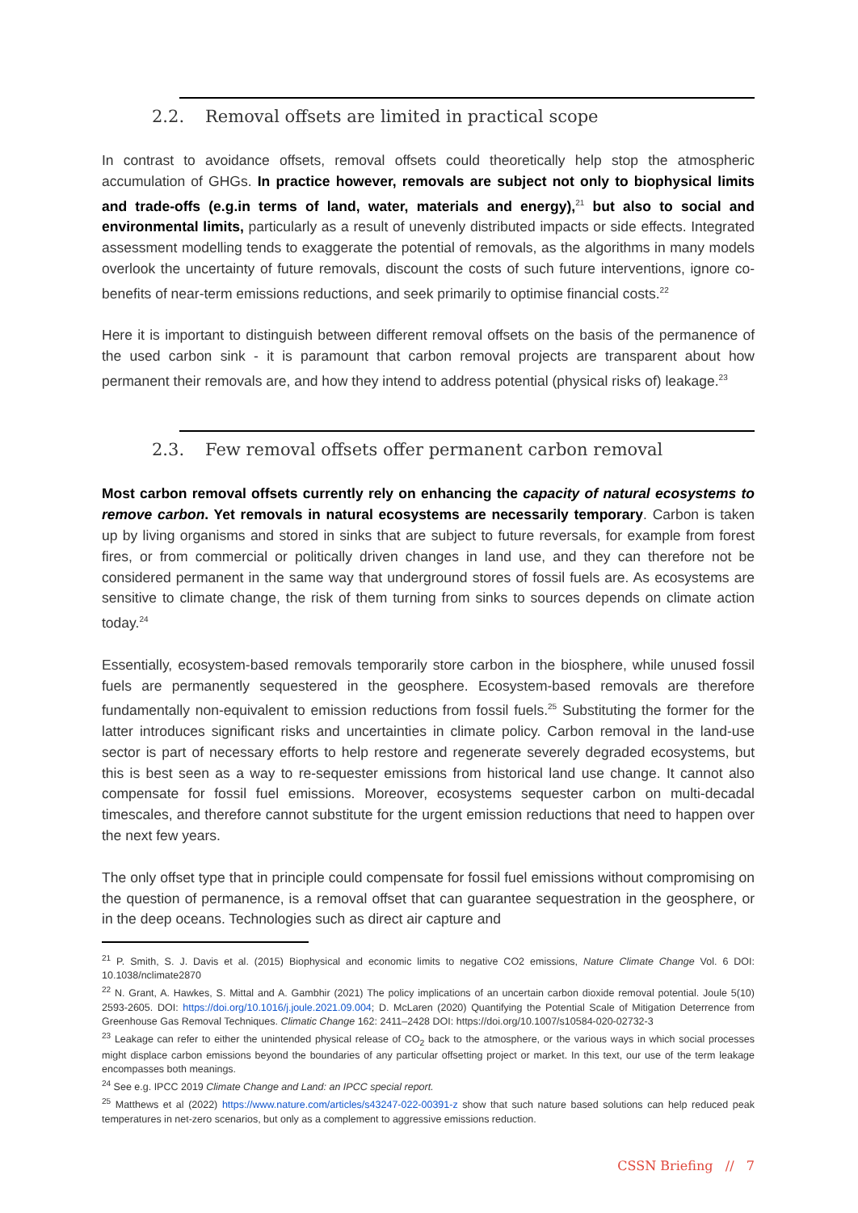2.2. Removal offsets are limited in practical scope
In contrast to avoidance offsets, removal offsets could theoretically help stop the atmospheric accumulation of GHGs. In practice however, removals are subject not only to biophysical limits and trade-offs (e.g.in terms of land, water, materials and energy),<sup>21</sup> but also to social and environmental limits, particularly as a result of unevenly distributed impacts or side effects. Integrated assessment modelling tends to exaggerate the potential of removals, as the algorithms in many models overlook the uncertainty of future removals, discount the costs of such future interventions, ignore co-benefits of near-term emissions reductions, and seek primarily to optimise financial costs.<sup>22</sup>
Here it is important to distinguish between different removal offsets on the basis of the permanence of the used carbon sink - it is paramount that carbon removal projects are transparent about how permanent their removals are, and how they intend to address potential (physical risks of) leakage.<sup>23</sup>
2.3. Few removal offsets offer permanent carbon removal
Most carbon removal offsets currently rely on enhancing the capacity of natural ecosystems to remove carbon. Yet removals in natural ecosystems are necessarily temporary. Carbon is taken up by living organisms and stored in sinks that are subject to future reversals, for example from forest fires, or from commercial or politically driven changes in land use, and they can therefore not be considered permanent in the same way that underground stores of fossil fuels are. As ecosystems are sensitive to climate change, the risk of them turning from sinks to sources depends on climate action today.<sup>24</sup>
Essentially, ecosystem-based removals temporarily store carbon in the biosphere, while unused fossil fuels are permanently sequestered in the geosphere. Ecosystem-based removals are therefore fundamentally non-equivalent to emission reductions from fossil fuels.<sup>25</sup> Substituting the former for the latter introduces significant risks and uncertainties in climate policy. Carbon removal in the land-use sector is part of necessary efforts to help restore and regenerate severely degraded ecosystems, but this is best seen as a way to re-sequester emissions from historical land use change. It cannot also compensate for fossil fuel emissions. Moreover, ecosystems sequester carbon on multi-decadal timescales, and therefore cannot substitute for the urgent emission reductions that need to happen over the next few years.
The only offset type that in principle could compensate for fossil fuel emissions without compromising on the question of permanence, is a removal offset that can guarantee sequestration in the geosphere, or in the deep oceans. Technologies such as direct air capture and
<sup>21</sup> P. Smith, S. J. Davis et al. (2015) Biophysical and economic limits to negative CO2 emissions, Nature Climate Change Vol. 6 DOI: 10.1038/nclimate2870
<sup>22</sup> N. Grant, A. Hawkes, S. Mittal and A. Gambhir (2021) The policy implications of an uncertain carbon dioxide removal potential. Joule 5(10) 2593-2605. DOI: https://doi.org/10.1016/j.joule.2021.09.004; D. McLaren (2020) Quantifying the Potential Scale of Mitigation Deterrence from Greenhouse Gas Removal Techniques. Climatic Change 162: 2411–2428 DOI: https://doi.org/10.1007/s10584-020-02732-3
<sup>23</sup> Leakage can refer to either the unintended physical release of CO<sub>2</sub> back to the atmosphere, or the various ways in which social processes might displace carbon emissions beyond the boundaries of any particular offsetting project or market. In this text, our use of the term leakage encompasses both meanings.
<sup>24</sup> See e.g. IPCC 2019 Climate Change and Land: an IPCC special report.
<sup>25</sup> Matthews et al (2022) https://www.nature.com/articles/s43247-022-00391-z show that such nature based solutions can help reduced peak temperatures in net-zero scenarios, but only as a complement to aggressive emissions reduction.
CSSN Briefing // 7